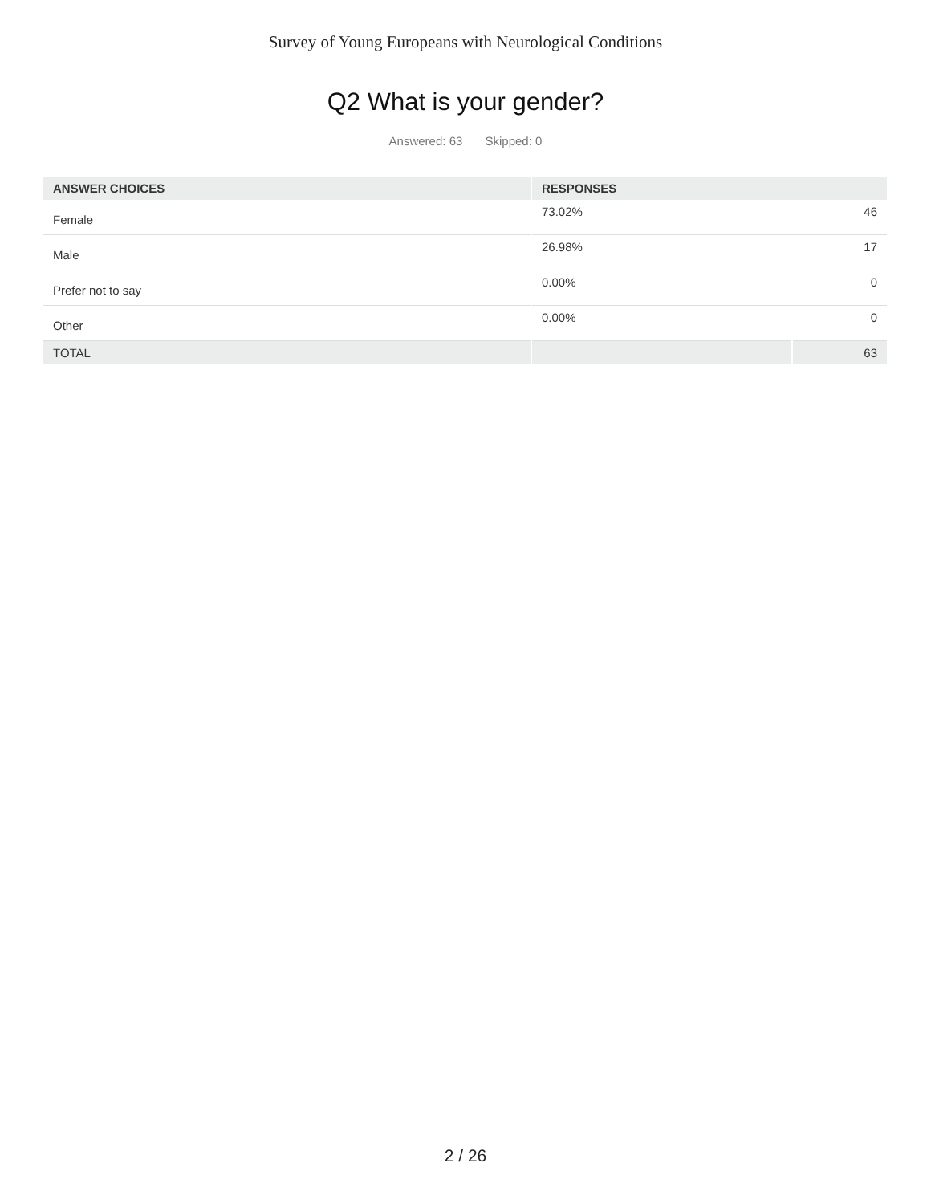Survey of Young Europeans with Neurological Conditions
Q2 What is your gender?
Answered: 63 Skipped: 0
| ANSWER CHOICES | RESPONSES | |
| --- | --- | --- |
| Female | 73.02% | 46 |
| Male | 26.98% | 17 |
| Prefer not to say | 0.00% | 0 |
| Other | 0.00% | 0 |
| TOTAL | | 63 |
2 / 26